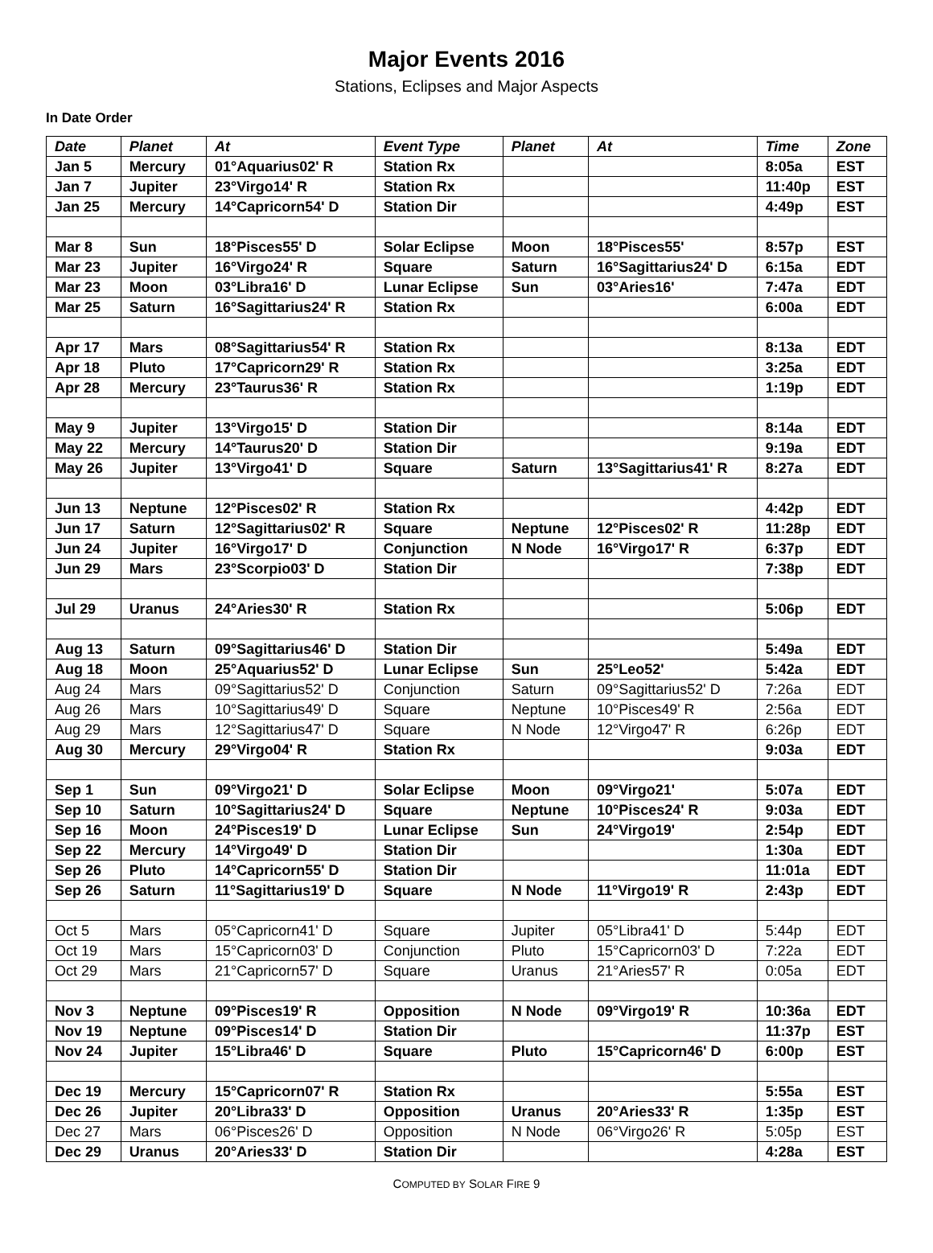Major Events 2016
Stations, Eclipses and Major Aspects
In Date Order
| Date | Planet | At | Event Type | Planet | At | Time | Zone |
| --- | --- | --- | --- | --- | --- | --- | --- |
| Jan 5 | Mercury | 01°Aquarius02' R | Station Rx | | | 8:05a | EST |
| Jan 7 | Jupiter | 23°Virgo14' R | Station Rx | | | 11:40p | EST |
| Jan 25 | Mercury | 14°Capricorn54' D | Station Dir | | | 4:49p | EST |
| Mar 8 | Sun | 18°Pisces55' D | Solar Eclipse | Moon | 18°Pisces55' | 8:57p | EST |
| Mar 23 | Jupiter | 16°Virgo24' R | Square | Saturn | 16°Sagittarius24' D | 6:15a | EDT |
| Mar 23 | Moon | 03°Libra16' D | Lunar Eclipse | Sun | 03°Aries16' | 7:47a | EDT |
| Mar 25 | Saturn | 16°Sagittarius24' R | Station Rx | | | 6:00a | EDT |
| Apr 17 | Mars | 08°Sagittarius54' R | Station Rx | | | 8:13a | EDT |
| Apr 18 | Pluto | 17°Capricorn29' R | Station Rx | | | 3:25a | EDT |
| Apr 28 | Mercury | 23°Taurus36' R | Station Rx | | | 1:19p | EDT |
| May 9 | Jupiter | 13°Virgo15' D | Station Dir | | | 8:14a | EDT |
| May 22 | Mercury | 14°Taurus20' D | Station Dir | | | 9:19a | EDT |
| May 26 | Jupiter | 13°Virgo41' D | Square | Saturn | 13°Sagittarius41' R | 8:27a | EDT |
| Jun 13 | Neptune | 12°Pisces02' R | Station Rx | | | 4:42p | EDT |
| Jun 17 | Saturn | 12°Sagittarius02' R | Square | Neptune | 12°Pisces02' R | 11:28p | EDT |
| Jun 24 | Jupiter | 16°Virgo17' D | Conjunction | N Node | 16°Virgo17' R | 6:37p | EDT |
| Jun 29 | Mars | 23°Scorpio03' D | Station Dir | | | 7:38p | EDT |
| Jul 29 | Uranus | 24°Aries30' R | Station Rx | | | 5:06p | EDT |
| Aug 13 | Saturn | 09°Sagittarius46' D | Station Dir | | | 5:49a | EDT |
| Aug 18 | Moon | 25°Aquarius52' D | Lunar Eclipse | Sun | 25°Leo52' | 5:42a | EDT |
| Aug 24 | Mars | 09°Sagittarius52' D | Conjunction | Saturn | 09°Sagittarius52' D | 7:26a | EDT |
| Aug 26 | Mars | 10°Sagittarius49' D | Square | Neptune | 10°Pisces49' R | 2:56a | EDT |
| Aug 29 | Mars | 12°Sagittarius47' D | Square | N Node | 12°Virgo47' R | 6:26p | EDT |
| Aug 30 | Mercury | 29°Virgo04' R | Station Rx | | | 9:03a | EDT |
| Sep 1 | Sun | 09°Virgo21' D | Solar Eclipse | Moon | 09°Virgo21' | 5:07a | EDT |
| Sep 10 | Saturn | 10°Sagittarius24' D | Square | Neptune | 10°Pisces24' R | 9:03a | EDT |
| Sep 16 | Moon | 24°Pisces19' D | Lunar Eclipse | Sun | 24°Virgo19' | 2:54p | EDT |
| Sep 22 | Mercury | 14°Virgo49' D | Station Dir | | | 1:30a | EDT |
| Sep 26 | Pluto | 14°Capricorn55' D | Station Dir | | | 11:01a | EDT |
| Sep 26 | Saturn | 11°Sagittarius19' D | Square | N Node | 11°Virgo19' R | 2:43p | EDT |
| Oct 5 | Mars | 05°Capricorn41' D | Square | Jupiter | 05°Libra41' D | 5:44p | EDT |
| Oct 19 | Mars | 15°Capricorn03' D | Conjunction | Pluto | 15°Capricorn03' D | 7:22a | EDT |
| Oct 29 | Mars | 21°Capricorn57' D | Square | Uranus | 21°Aries57' R | 0:05a | EDT |
| Nov 3 | Neptune | 09°Pisces19' R | Opposition | N Node | 09°Virgo19' R | 10:36a | EDT |
| Nov 19 | Neptune | 09°Pisces14' D | Station Dir | | | 11:37p | EST |
| Nov 24 | Jupiter | 15°Libra46' D | Square | Pluto | 15°Capricorn46' D | 6:00p | EST |
| Dec 19 | Mercury | 15°Capricorn07' R | Station Rx | | | 5:55a | EST |
| Dec 26 | Jupiter | 20°Libra33' D | Opposition | Uranus | 20°Aries33' R | 1:35p | EST |
| Dec 27 | Mars | 06°Pisces26' D | Opposition | N Node | 06°Virgo26' R | 5:05p | EST |
| Dec 29 | Uranus | 20°Aries33' D | Station Dir | | | 4:28a | EST |
COMPUTED BY SOLAR FIRE 9